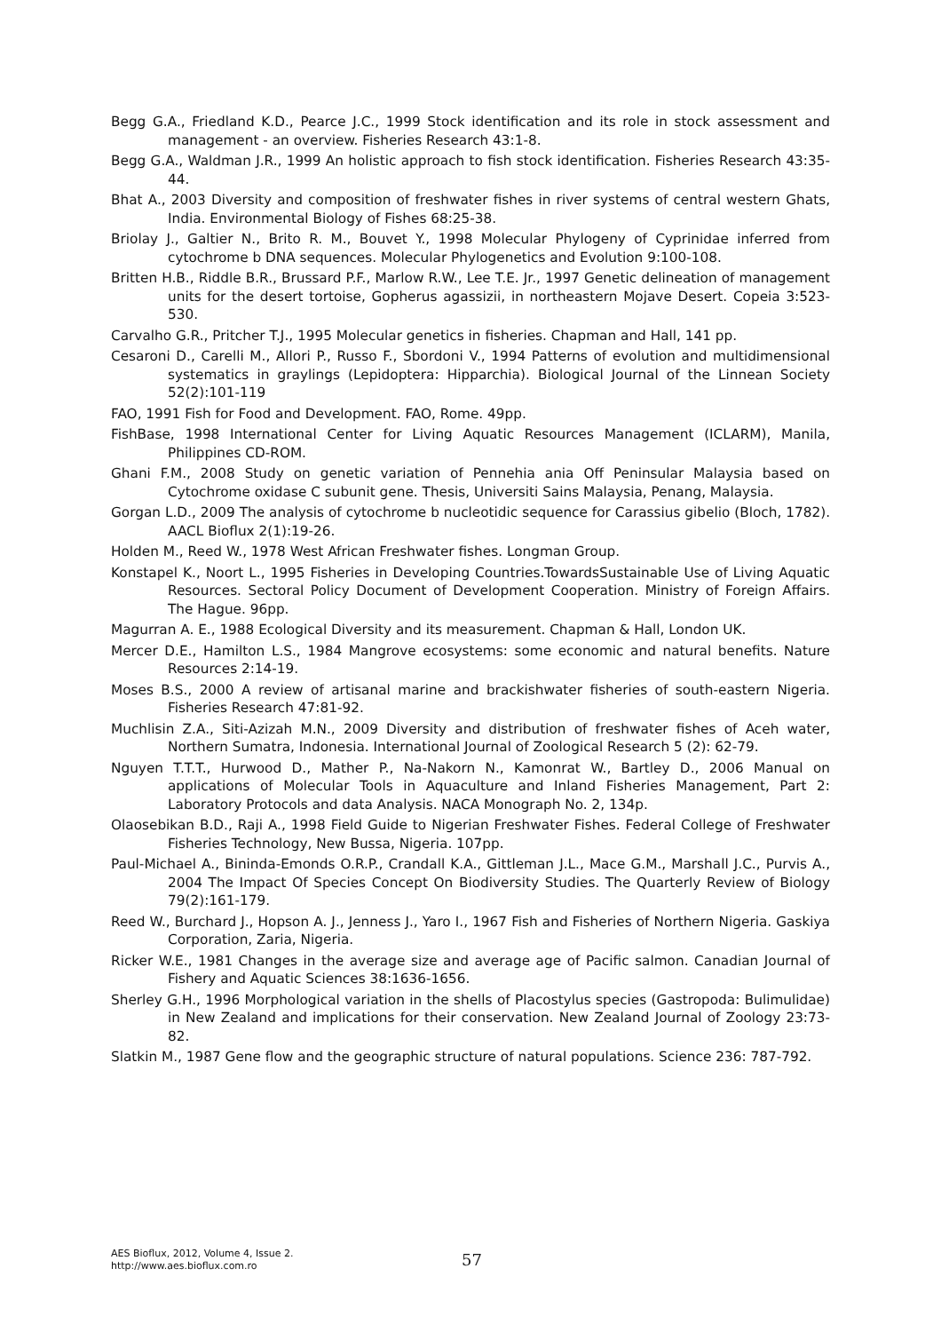Begg G.A., Friedland K.D., Pearce J.C., 1999 Stock identification and its role in stock assessment and management - an overview. Fisheries Research 43:1-8.
Begg G.A., Waldman J.R., 1999 An holistic approach to fish stock identification. Fisheries Research 43:35-44.
Bhat A., 2003 Diversity and composition of freshwater fishes in river systems of central western Ghats, India. Environmental Biology of Fishes 68:25-38.
Briolay J., Galtier N., Brito R. M., Bouvet Y., 1998 Molecular Phylogeny of Cyprinidae inferred from cytochrome b DNA sequences. Molecular Phylogenetics and Evolution 9:100-108.
Britten H.B., Riddle B.R., Brussard P.F., Marlow R.W., Lee T.E. Jr., 1997 Genetic delineation of management units for the desert tortoise, Gopherus agassizii, in northeastern Mojave Desert. Copeia 3:523-530.
Carvalho G.R., Pritcher T.J., 1995 Molecular genetics in fisheries. Chapman and Hall, 141 pp.
Cesaroni D., Carelli M., Allori P., Russo F., Sbordoni V., 1994 Patterns of evolution and multidimensional systematics in graylings (Lepidoptera: Hipparchia). Biological Journal of the Linnean Society 52(2):101-119
FAO, 1991 Fish for Food and Development. FAO, Rome. 49pp.
FishBase, 1998 International Center for Living Aquatic Resources Management (ICLARM), Manila, Philippines CD-ROM.
Ghani F.M., 2008 Study on genetic variation of Pennehia ania Off Peninsular Malaysia based on Cytochrome oxidase C subunit gene. Thesis, Universiti Sains Malaysia, Penang, Malaysia.
Gorgan L.D., 2009 The analysis of cytochrome b nucleotidic sequence for Carassius gibelio (Bloch, 1782). AACL Bioflux 2(1):19-26.
Holden M., Reed W., 1978 West African Freshwater fishes. Longman Group.
Konstapel K., Noort L., 1995 Fisheries in Developing Countries.TowardsSustainable Use of Living Aquatic Resources. Sectoral Policy Document of Development Cooperation. Ministry of Foreign Affairs. The Hague. 96pp.
Magurran A. E., 1988 Ecological Diversity and its measurement. Chapman & Hall, London UK.
Mercer D.E., Hamilton L.S., 1984 Mangrove ecosystems: some economic and natural benefits. Nature Resources 2:14-19.
Moses B.S., 2000 A review of artisanal marine and brackishwater fisheries of south-eastern Nigeria. Fisheries Research 47:81-92.
Muchlisin Z.A., Siti-Azizah M.N., 2009 Diversity and distribution of freshwater fishes of Aceh water, Northern Sumatra, Indonesia. International Journal of Zoological Research 5 (2): 62-79.
Nguyen T.T.T., Hurwood D., Mather P., Na-Nakorn N., Kamonrat W., Bartley D., 2006 Manual on applications of Molecular Tools in Aquaculture and Inland Fisheries Management, Part 2: Laboratory Protocols and data Analysis. NACA Monograph No. 2, 134p.
Olaosebikan B.D., Raji A., 1998 Field Guide to Nigerian Freshwater Fishes. Federal College of Freshwater Fisheries Technology, New Bussa, Nigeria. 107pp.
Paul-Michael A., Bininda-Emonds O.R.P., Crandall K.A., Gittleman J.L., Mace G.M., Marshall J.C., Purvis A., 2004 The Impact Of Species Concept On Biodiversity Studies. The Quarterly Review of Biology 79(2):161-179.
Reed W., Burchard J., Hopson A. J., Jenness J., Yaro I., 1967 Fish and Fisheries of Northern Nigeria. Gaskiya Corporation, Zaria, Nigeria.
Ricker W.E., 1981 Changes in the average size and average age of Pacific salmon. Canadian Journal of Fishery and Aquatic Sciences 38:1636-1656.
Sherley G.H., 1996 Morphological variation in the shells of Placostylus species (Gastropoda: Bulimulidae) in New Zealand and implications for their conservation. New Zealand Journal of Zoology 23:73-82.
Slatkin M., 1987 Gene flow and the geographic structure of natural populations. Science 236: 787-792.
AES Bioflux, 2012, Volume 4, Issue 2.
http://www.aes.bioflux.com.ro
57